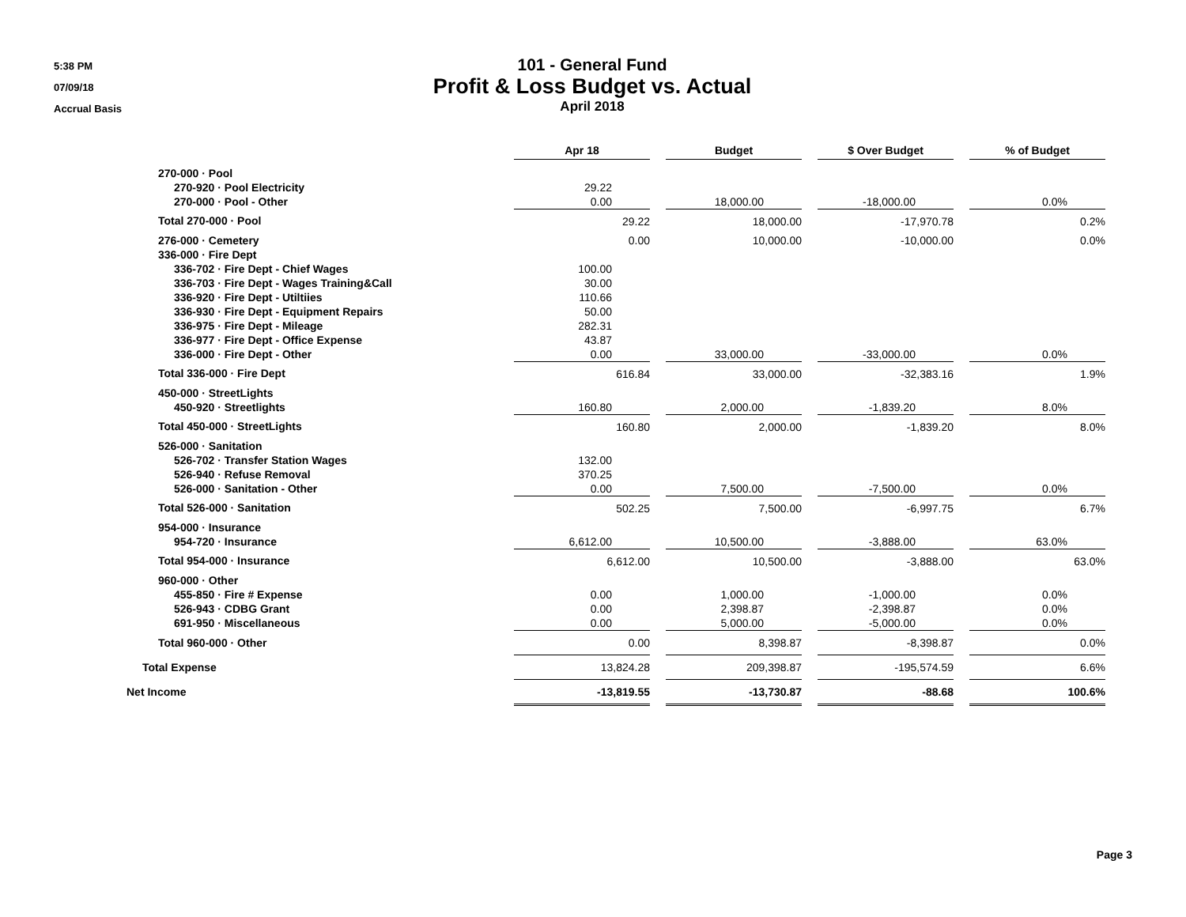5:38 PM
07/09/18
Accrual Basis
101 - General Fund
Profit & Loss Budget vs. Actual
April 2018
| | Apr 18 | | Budget | | $ Over Budget | | % of Budget |
| 270-000 · Pool | | | | | | | |
| 270-920 · Pool Electricity | 29.22 | | | | | | |
| 270-000 · Pool - Other | 0.00 | | 18,000.00 | | -18,000.00 | | 0.0% |
| Total 270-000 · Pool | 29.22 | | 18,000.00 | | -17,970.78 | | 0.2% |
| 276-000 · Cemetery | 0.00 | | 10,000.00 | | -10,000.00 | | 0.0% |
| 336-000 · Fire Dept | | | | | | | |
| 336-702 · Fire Dept - Chief Wages | 100.00 | | | | | | |
| 336-703 · Fire Dept - Wages Training&Call | 30.00 | | | | | | |
| 336-920 · Fire Dept - Utiltiies | 110.66 | | | | | | |
| 336-930 · Fire Dept - Equipment Repairs | 50.00 | | | | | | |
| 336-975 · Fire Dept - Mileage | 282.31 | | | | | | |
| 336-977 · Fire Dept - Office Expense | 43.87 | | | | | | |
| 336-000 · Fire Dept - Other | 0.00 | | 33,000.00 | | -33,000.00 | | 0.0% |
| Total 336-000 · Fire Dept | 616.84 | | 33,000.00 | | -32,383.16 | | 1.9% |
| 450-000 · StreetLights | | | | | | | |
| 450-920 · Streetlights | 160.80 | | 2,000.00 | | -1,839.20 | | 8.0% |
| Total 450-000 · StreetLights | 160.80 | | 2,000.00 | | -1,839.20 | | 8.0% |
| 526-000 · Sanitation | | | | | | | |
| 526-702 · Transfer Station Wages | 132.00 | | | | | | |
| 526-940 · Refuse Removal | 370.25 | | | | | | |
| 526-000 · Sanitation - Other | 0.00 | | 7,500.00 | | -7,500.00 | | 0.0% |
| Total 526-000 · Sanitation | 502.25 | | 7,500.00 | | -6,997.75 | | 6.7% |
| 954-000 · Insurance | | | | | | | |
| 954-720 · Insurance | 6,612.00 | | 10,500.00 | | -3,888.00 | | 63.0% |
| Total 954-000 · Insurance | 6,612.00 | | 10,500.00 | | -3,888.00 | | 63.0% |
| 960-000 · Other | | | | | | | |
| 455-850 · Fire # Expense | 0.00 | | 1,000.00 | | -1,000.00 | | 0.0% |
| 526-943 · CDBG Grant | 0.00 | | 2,398.87 | | -2,398.87 | | 0.0% |
| 691-950 · Miscellaneous | 0.00 | | 5,000.00 | | -5,000.00 | | 0.0% |
| Total 960-000 · Other | 0.00 | | 8,398.87 | | -8,398.87 | | 0.0% |
| Total Expense | 13,824.28 | | 209,398.87 | | -195,574.59 | | 6.6% |
| Net Income | -13,819.55 | | -13,730.87 | | -88.68 | | 100.6% |
Page 3